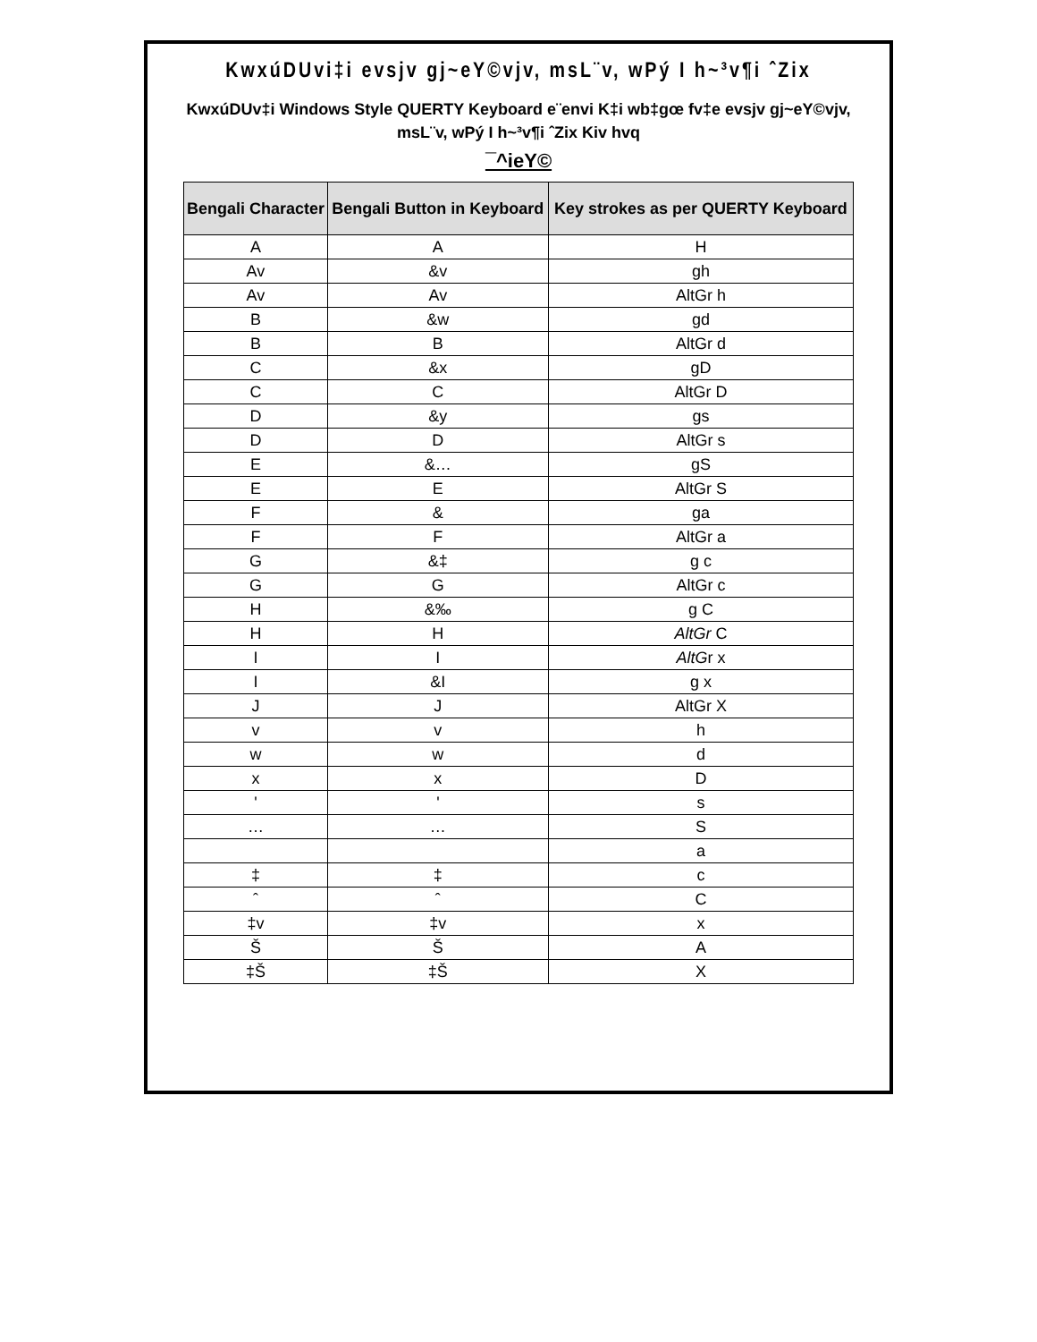KwxúDUvi‡i evsjv gj~eY©vjv, msL¨v, wPý I h~³v¶i ˆZix
KwxúDUv‡i Windows Style QUERTY Keyboard e¨envi K‡i wb‡gœ fv‡e evsjv gj~eY©vjv, msL¨v, wPý I h~³v¶i ˆZix Kiv hvq
¯^ieY©
| Bengali Character | Bengali Button in Keyboard | Key strokes as per QUERTY Keyboard |
| --- | --- | --- |
| A | A | H |
| Av | &v | gh |
| Av | Av | AltGr h |
| B | &w | gd |
| B | B | AltGr d |
| C | &x | gD |
| C | C | AltGr D |
| D | &y | gs |
| D | D | AltGr s |
| E | &… | gS |
| E | E | AltGr S |
| F | & | ga |
| F | F | AltGr a |
| G | &‡ | g c |
| G | G | AltGr c |
| H | &‰ | g C |
| H | H | AltGr C |
| I | I | AltG r x |
| I | &I | g x |
| J | J | AltGr X |
| v | v | h |
| w | w | d |
| x | x | D |
| ' | ' | s |
| … | … | S |
| | | a |
| ‡ | ‡ | c |
| ˆ | ˆ | C |
| ‡v | ‡v | x |
| Š | Š | A |
| ‡Š | ‡Š | X |